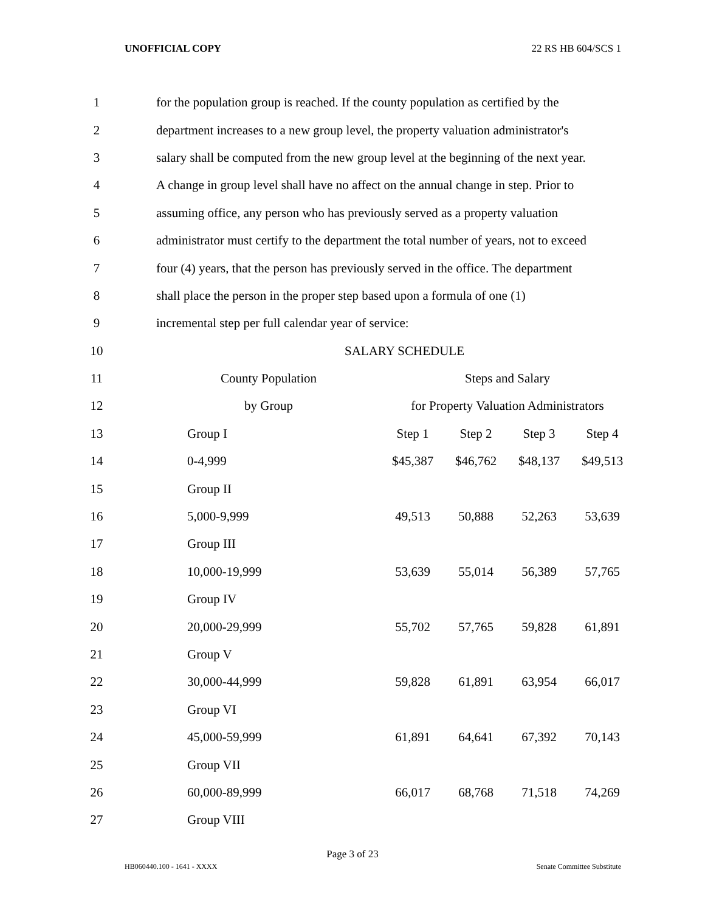UNOFFICIAL COPY 22 RS HB 604/SCS 1
| 1 | for the population group is reached. If the county population as certified by the | | | | |
| 2 | department increases to a new group level, the property valuation administrator's | | | | |
| 3 | salary shall be computed from the new group level at the beginning of the next year. | | | | |
| 4 | A change in group level shall have no affect on the annual change in step. Prior to | | | | |
| 5 | assuming office, any person who has previously served as a property valuation | | | | |
| 6 | administrator must certify to the department the total number of years, not to exceed | | | | |
| 7 | four (4) years, that the person has previously served in the office. The department | | | | |
| 8 | shall place the person in the proper step based upon a formula of one (1) | | | | |
| 9 | incremental step per full calendar year of service: | | | | |
| 10 | SALARY SCHEDULE | | | | |
| 11 | County Population | Steps and Salary | | | |
| 12 | by Group | for Property Valuation Administrators | | | |
| 13 | Group I | Step 1 | Step 2 | Step 3 | Step 4 |
| 14 | 0-4,999 | $45,387 | $46,762 | $48,137 | $49,513 |
| 15 | Group II | | | | |
| 16 | 5,000-9,999 | 49,513 | 50,888 | 52,263 | 53,639 |
| 17 | Group III | | | | |
| 18 | 10,000-19,999 | 53,639 | 55,014 | 56,389 | 57,765 |
| 19 | Group IV | | | | |
| 20 | 20,000-29,999 | 55,702 | 57,765 | 59,828 | 61,891 |
| 21 | Group V | | | | |
| 22 | 30,000-44,999 | 59,828 | 61,891 | 63,954 | 66,017 |
| 23 | Group VI | | | | |
| 24 | 45,000-59,999 | 61,891 | 64,641 | 67,392 | 70,143 |
| 25 | Group VII | | | | |
| 26 | 60,000-89,999 | 66,017 | 68,768 | 71,518 | 74,269 |
| 27 | Group VIII | | | | |
Page 3 of 23
HB060440.100 - 1641 - XXXX Senate Committee Substitute